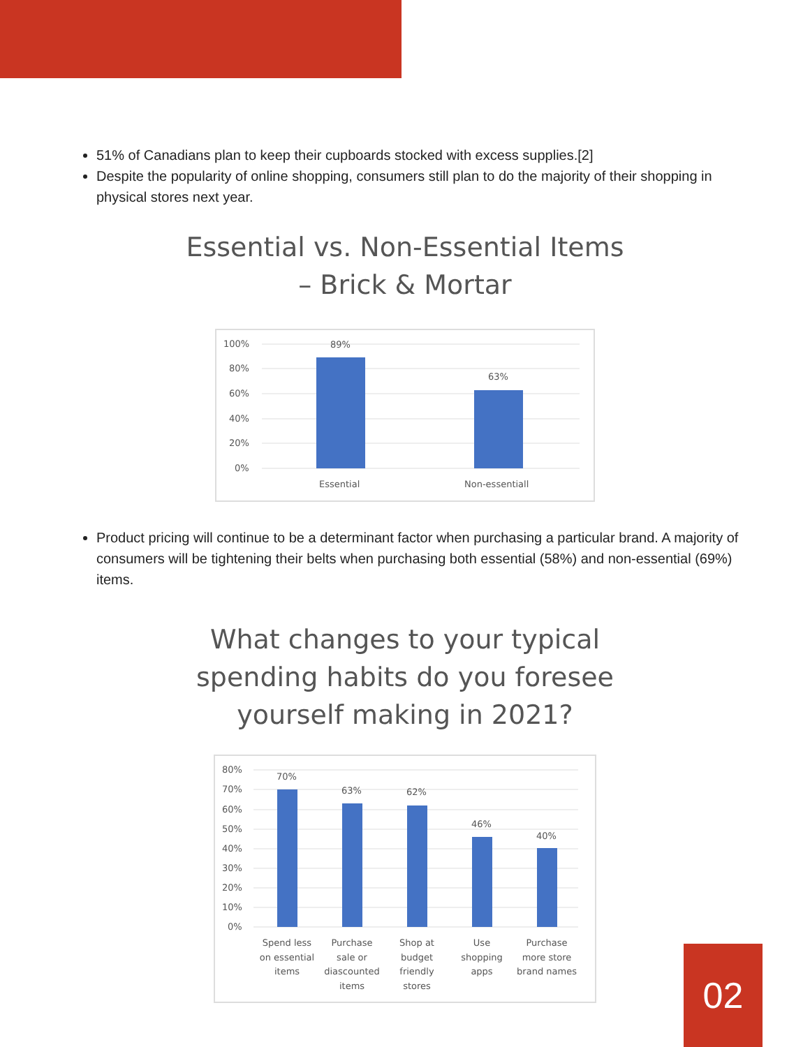51% of Canadians plan to keep their cupboards stocked with excess supplies.[2]
Despite the popularity of online shopping, consumers still plan to do the majority of their shopping in physical stores next year.
Essential vs. Non-Essential Items
– Brick & Mortar
100%
80%
60%
40%
20%
0%
89%
63%
Essential
Non-essentiall
Product pricing will continue to be a determinant factor when purchasing a particular brand. A majority of consumers will be tightening their belts when purchasing both essential (58%) and non-essential (69%) items.
What changes to your typical
spending habits do you foresee
yourself making in 2021?
80%
70%
60%
50%
40%
30%
20%
10%
0%
70%
63%
62%
46%
40%
Spend less
on essential
items
Purchase
sale or
diascounted
items
Shop at
budget
friendly
stores
Use
shopping
apps
Purchase
more store
brand names
02